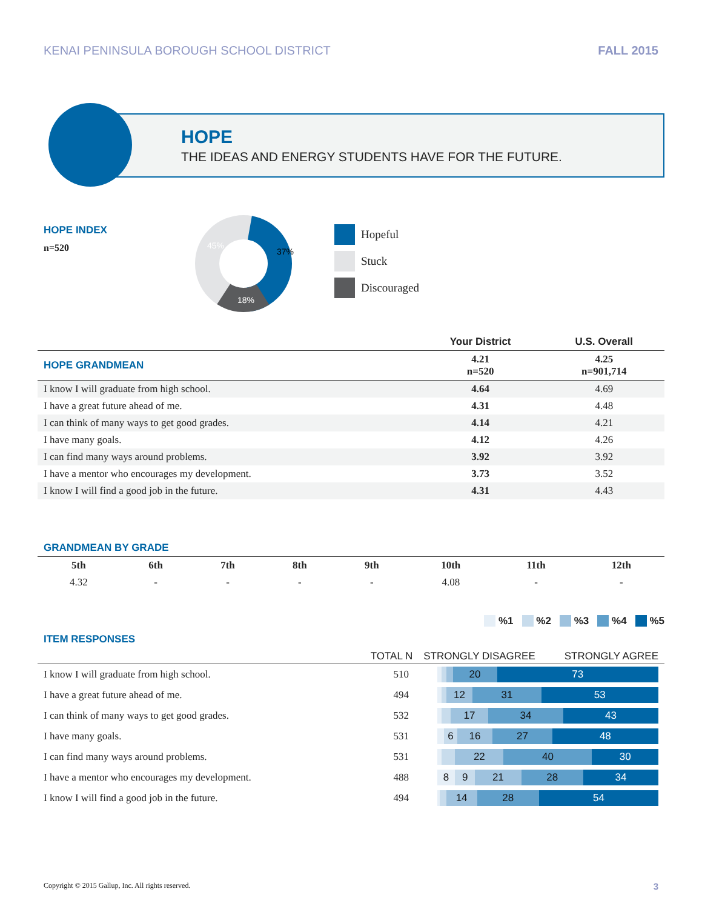KENAI PENINSULA BOROUGH SCHOOL DISTRICT FALL 2015
HOPE
THE IDEAS AND ENERGY STUDENTS HAVE FOR THE FUTURE.
HOPE INDEX
n=520
45%
37%
18%
Hopeful
Stuck
Discouraged
| | Your District | U.S. Overall |
| --- | --- | --- |
| HOPE GRANDMEAN | 4.21 n=520 | 4.25 n=901,714 |
| I know I will graduate from high school. | 4.64 | 4.69 |
| I have a great future ahead of me. | 4.31 | 4.48 |
| I can think of many ways to get good grades. | 4.14 | 4.21 |
| I have many goals. | 4.12 | 4.26 |
| I can find many ways around problems. | 3.92 | 3.92 |
| I have a mentor who encourages my development. | 3.73 | 3.52 |
| I know I will find a good job in the future. | 4.31 | 4.43 |
GRANDMEAN BY GRADE
| 5th | 6th | 7th | 8th | 9th | 10th | 11th | 12th |
| --- | --- | --- | --- | --- | --- | --- | --- |
| 4.32 | - | - | - | - | 4.08 | - | - |
ITEM RESPONSES
%1 %2 %3 %4 %5
TOTAL N STRONGLY DISAGREE STRONGLY AGREE
| I know I will graduate from high school. | 510 | 20 73 |
| I have a great future ahead of me. | 494 | 12 31 53 |
| I can think of many ways to get good grades. | 532 | 17 34 43 |
| I have many goals. | 531 | 6 16 27 48 |
| I can find many ways around problems. | 531 | 22 40 30 |
| I have a mentor who encourages my development. | 488 | 8 9 21 28 34 |
| I know I will find a good job in the future. | 494 | 14 28 54 |
Copyright © 2015 Gallup, Inc. All rights reserved. 3